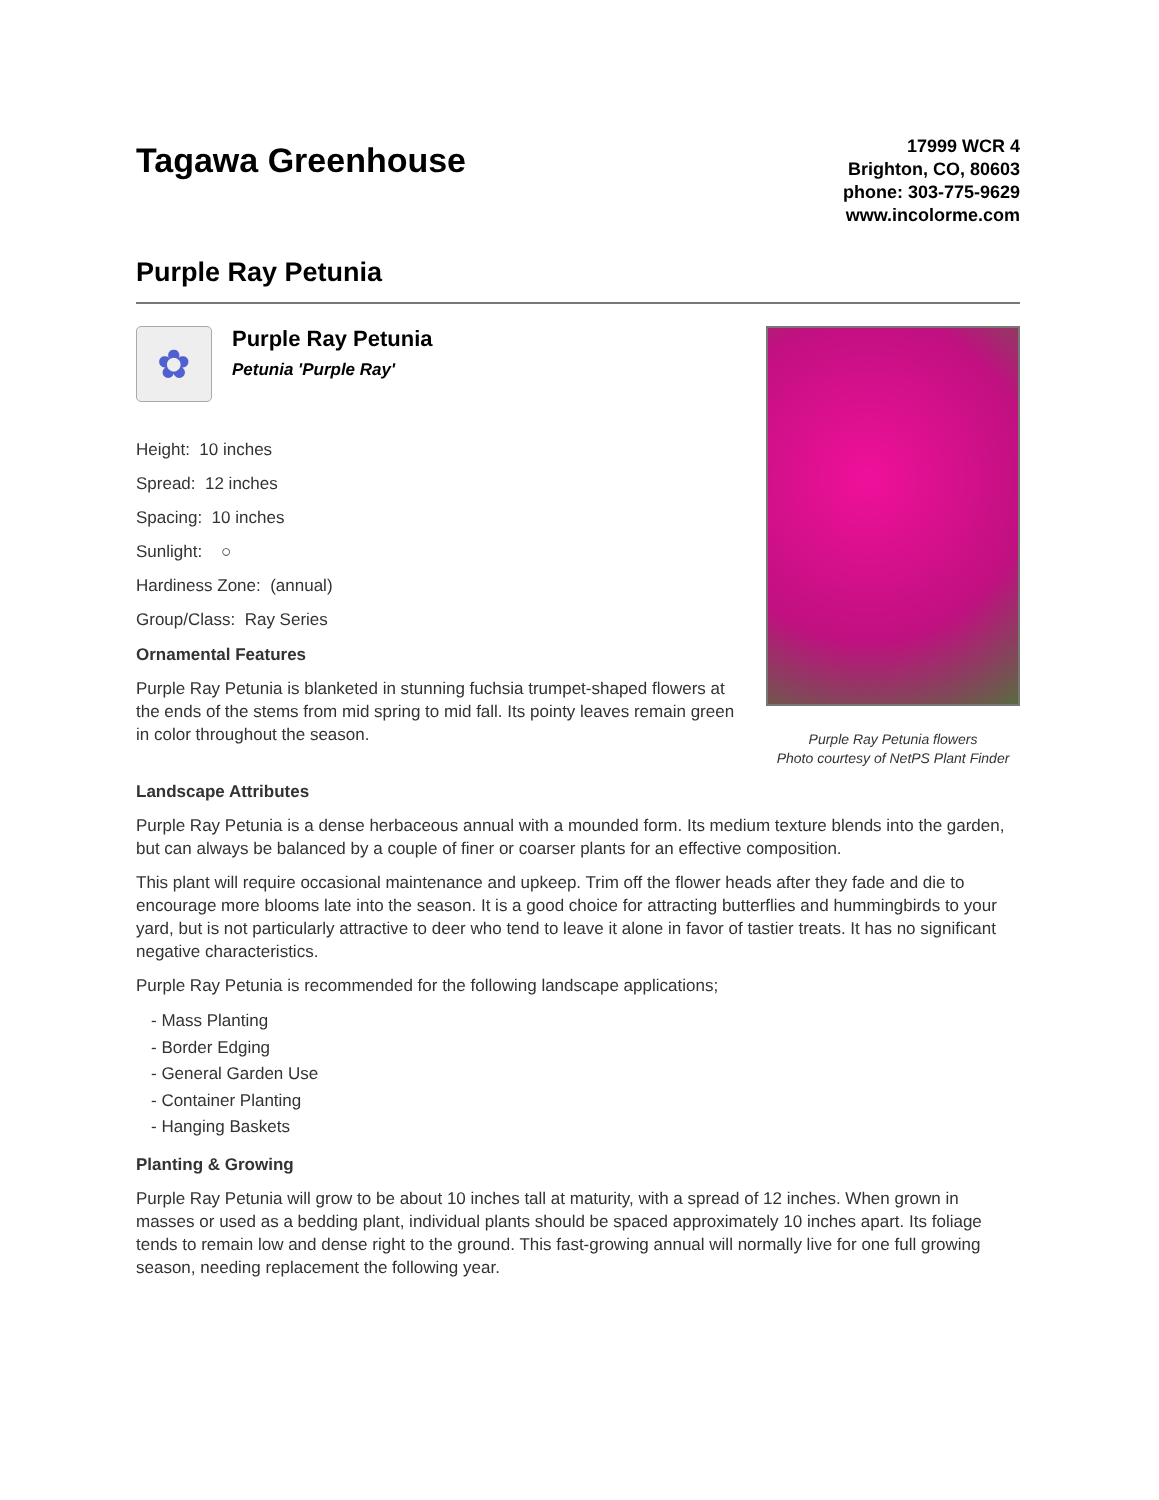Tagawa Greenhouse
17999 WCR 4
Brighton, CO, 80603
phone: 303-775-9629
www.incolorme.com
Purple Ray Petunia
✿
Purple Ray Petunia
Petunia 'Purple Ray'
Height: 10 inches
Spread: 12 inches
Spacing: 10 inches
Sunlight: ○
Hardiness Zone: (annual)
Group/Class: Ray Series
Ornamental Features
Purple Ray Petunia is blanketed in stunning fuchsia trumpet-shaped flowers at the ends of the stems from mid spring to mid fall. Its pointy leaves remain green in color throughout the season.
Purple Ray Petunia flowers
Photo courtesy of NetPS Plant Finder
Landscape Attributes
Purple Ray Petunia is a dense herbaceous annual with a mounded form. Its medium texture blends into the garden, but can always be balanced by a couple of finer or coarser plants for an effective composition.
This plant will require occasional maintenance and upkeep. Trim off the flower heads after they fade and die to encourage more blooms late into the season. It is a good choice for attracting butterflies and hummingbirds to your yard, but is not particularly attractive to deer who tend to leave it alone in favor of tastier treats. It has no significant negative characteristics.
Purple Ray Petunia is recommended for the following landscape applications;
- Mass Planting
- Border Edging
- General Garden Use
- Container Planting
- Hanging Baskets
Planting & Growing
Purple Ray Petunia will grow to be about 10 inches tall at maturity, with a spread of 12 inches. When grown in masses or used as a bedding plant, individual plants should be spaced approximately 10 inches apart. Its foliage tends to remain low and dense right to the ground. This fast-growing annual will normally live for one full growing season, needing replacement the following year.